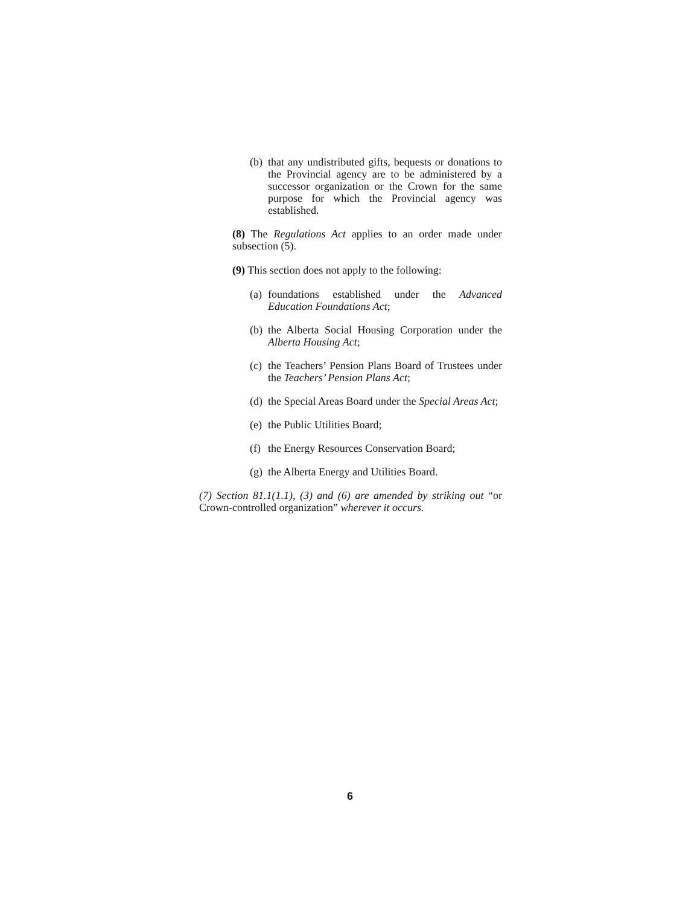(b) that any undistributed gifts, bequests or donations to the Provincial agency are to be administered by a successor organization or the Crown for the same purpose for which the Provincial agency was established.
(8) The Regulations Act applies to an order made under subsection (5).
(9) This section does not apply to the following:
(a) foundations established under the Advanced Education Foundations Act;
(b) the Alberta Social Housing Corporation under the Alberta Housing Act;
(c) the Teachers’ Pension Plans Board of Trustees under the Teachers’ Pension Plans Act;
(d) the Special Areas Board under the Special Areas Act;
(e) the Public Utilities Board;
(f) the Energy Resources Conservation Board;
(g) the Alberta Energy and Utilities Board.
(7) Section 81.1(1.1), (3) and (6) are amended by striking out “or Crown-controlled organization” wherever it occurs.
6